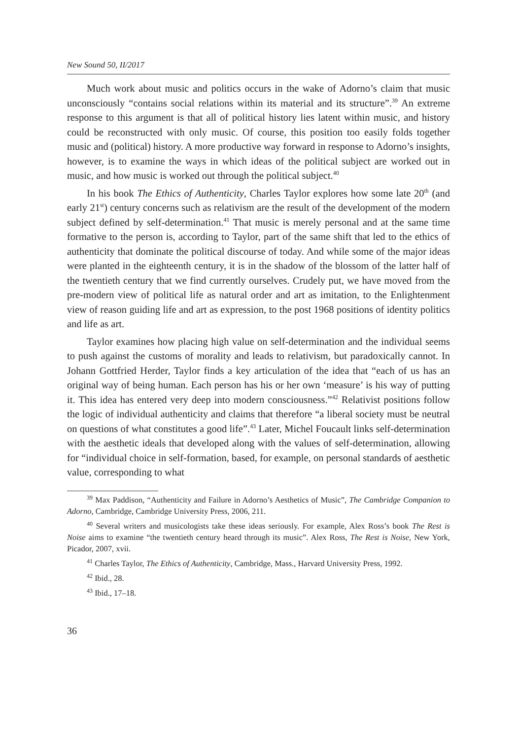New Sound 50, II/2017
Much work about music and politics occurs in the wake of Adorno’s claim that music unconsciously “contains social relations within its material and its structure”.<sup>39</sup> An extreme response to this argument is that all of political history lies latent within music, and history could be reconstructed with only music. Of course, this position too easily folds together music and (political) history. A more productive way forward in response to Adorno’s insights, however, is to examine the ways in which ideas of the political subject are worked out in music, and how music is worked out through the political subject.<sup>40</sup>
In his book The Ethics of Authenticity, Charles Taylor explores how some late 20<sup>th</sup> (and early 21<sup>st</sup>) century concerns such as relativism are the result of the development of the modern subject defined by self-determination.<sup>41</sup> That music is merely personal and at the same time formative to the person is, according to Taylor, part of the same shift that led to the ethics of authenticity that dominate the political discourse of today. And while some of the major ideas were planted in the eighteenth century, it is in the shadow of the blossom of the latter half of the twentieth century that we find currently ourselves. Crudely put, we have moved from the pre-modern view of political life as natural order and art as imitation, to the Enlightenment view of reason guiding life and art as expression, to the post 1968 positions of identity politics and life as art.
Taylor examines how placing high value on self-determination and the individual seems to push against the customs of morality and leads to relativism, but paradoxically cannot. In Johann Gottfried Herder, Taylor finds a key articulation of the idea that “each of us has an original way of being human. Each person has his or her own ‘measure’ is his way of putting it. This idea has entered very deep into modern consciousness.”<sup>42</sup> Relativist positions follow the logic of individual authenticity and claims that therefore “a liberal society must be neutral on questions of what constitutes a good life”.<sup>43</sup> Later, Michel Foucault links self-determination with the aesthetic ideals that developed along with the values of self-determination, allowing for “individual choice in self-formation, based, for example, on personal standards of aesthetic value, corresponding to what
<sup>39</sup> Max Paddison, “Authenticity and Failure in Adorno’s Aesthetics of Music”, The Cambridge Companion to Adorno, Cambridge, Cambridge University Press, 2006, 211.
<sup>40</sup> Several writers and musicologists take these ideas seriously. For example, Alex Ross’s book The Rest is Noise aims to examine “the twentieth century heard through its music”. Alex Ross, The Rest is Noise, New York, Picador, 2007, xvii.
<sup>41</sup> Charles Taylor, The Ethics of Authenticity, Cambridge, Mass., Harvard University Press, 1992.
<sup>42</sup> Ibid., 28.
<sup>43</sup> Ibid., 17–18.
36